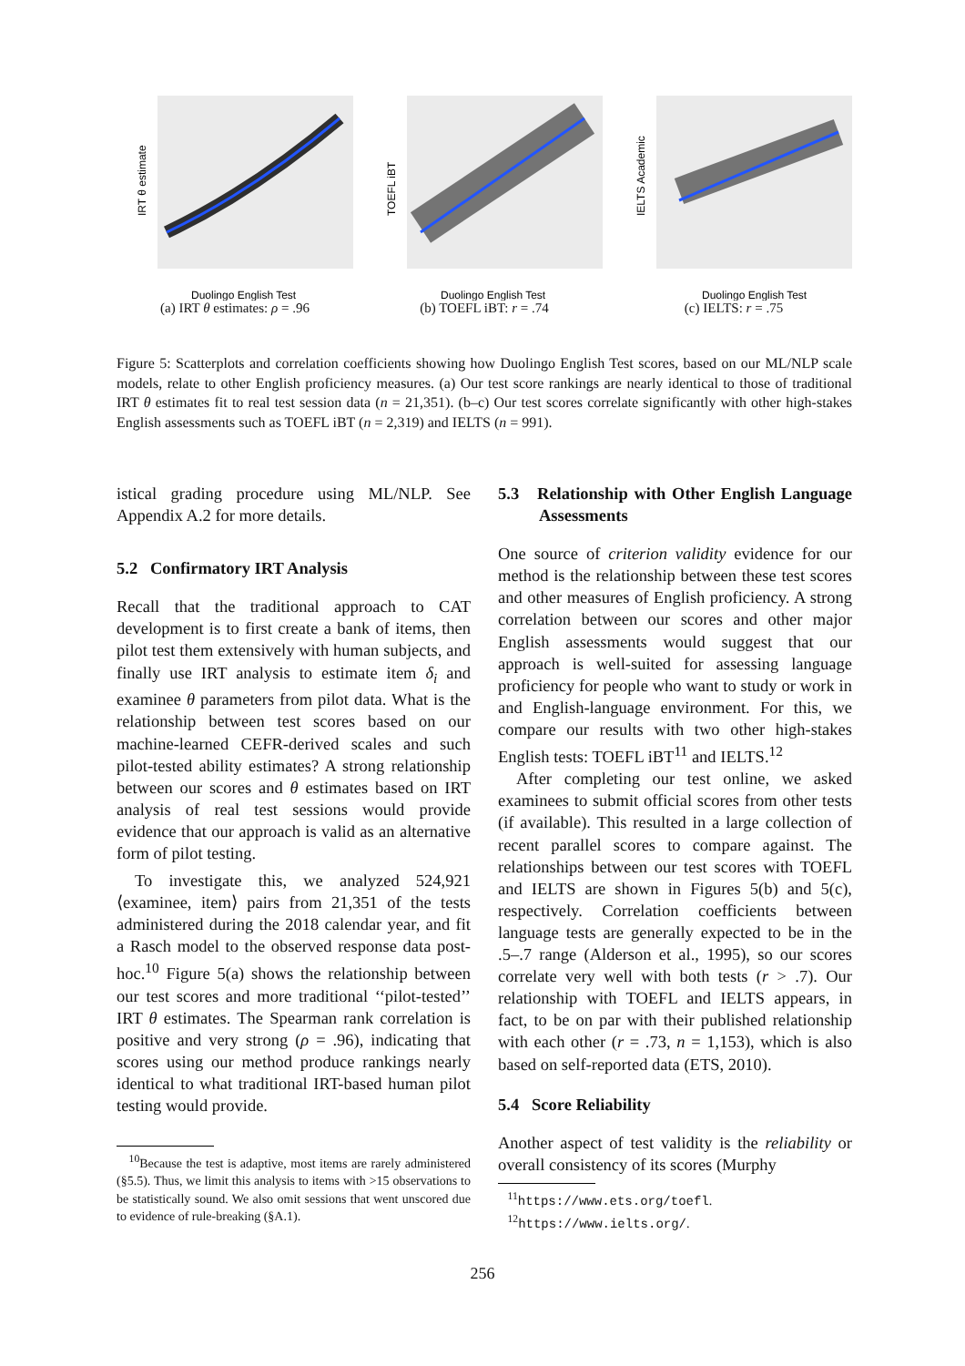IRT θ estimate
Duolingo English Test
(a) IRT θ estimates: ρ = .96
TOEFL iBT
Duolingo English Test
(b) TOEFL iBT: r = .74
IELTS Academic
Duolingo English Test
(c) IELTS: r = .75
Figure 5: Scatterplots and correlation coefficients showing how Duolingo English Test scores, based on our ML/NLP scale models, relate to other English proficiency measures. (a) Our test score rankings are nearly identical to those of traditional IRT θ estimates fit to real test session data (n = 21,351). (b–c) Our test scores correlate significantly with other high-stakes English assessments such as TOEFL iBT (n = 2,319) and IELTS (n = 991).
istical grading procedure using ML/NLP. See Appendix A.2 for more details.
5.2 Confirmatory IRT Analysis
Recall that the traditional approach to CAT development is to first create a bank of items, then pilot test them extensively with human subjects, and finally use IRT analysis to estimate item δ<sub>i</sub> and examinee θ parameters from pilot data. What is the relationship between test scores based on our machine-learned CEFR-derived scales and such pilot-tested ability estimates? A strong relationship between our scores and θ estimates based on IRT analysis of real test sessions would provide evidence that our approach is valid as an alternative form of pilot testing.
To investigate this, we analyzed 524,921 ⟨examinee, item⟩ pairs from 21,351 of the tests administered during the 2018 calendar year, and fit a Rasch model to the observed response data post-hoc.<sup>10</sup> Figure 5(a) shows the relationship between our test scores and more traditional ‘‘pilot-tested’’ IRT θ estimates. The Spearman rank correlation is positive and very strong (ρ = .96), indicating that scores using our method produce rankings nearly identical to what traditional IRT-based human pilot testing would provide.
<sup>10</sup> Because the test is adaptive, most items are rarely administered (§5.5). Thus, we limit this analysis to items with >15 observations to be statistically sound. We also omit sessions that went unscored due to evidence of rule-breaking (§A.1).
5.3 Relationship with Other English Language Assessments
One source of criterion validity evidence for our method is the relationship between these test scores and other measures of English proficiency. A strong correlation between our scores and other major English assessments would suggest that our approach is well-suited for assessing language proficiency for people who want to study or work in and English-language environment. For this, we compare our results with two other high-stakes English tests: TOEFL iBT<sup>11</sup> and IELTS.<sup>12</sup>
After completing our test online, we asked examinees to submit official scores from other tests (if available). This resulted in a large collection of recent parallel scores to compare against. The relationships between our test scores with TOEFL and IELTS are shown in Figures 5(b) and 5(c), respectively. Correlation coefficients between language tests are generally expected to be in the .5–.7 range (Alderson et al., 1995), so our scores correlate very well with both tests (r > .7). Our relationship with TOEFL and IELTS appears, in fact, to be on par with their published relationship with each other (r = .73, n = 1,153), which is also based on self-reported data (ETS, 2010).
5.4 Score Reliability
Another aspect of test validity is the reliability or overall consistency of its scores (Murphy
<sup>11</sup> https://www.ets.org/toefl.
<sup>12</sup> https://www.ielts.org/.
256